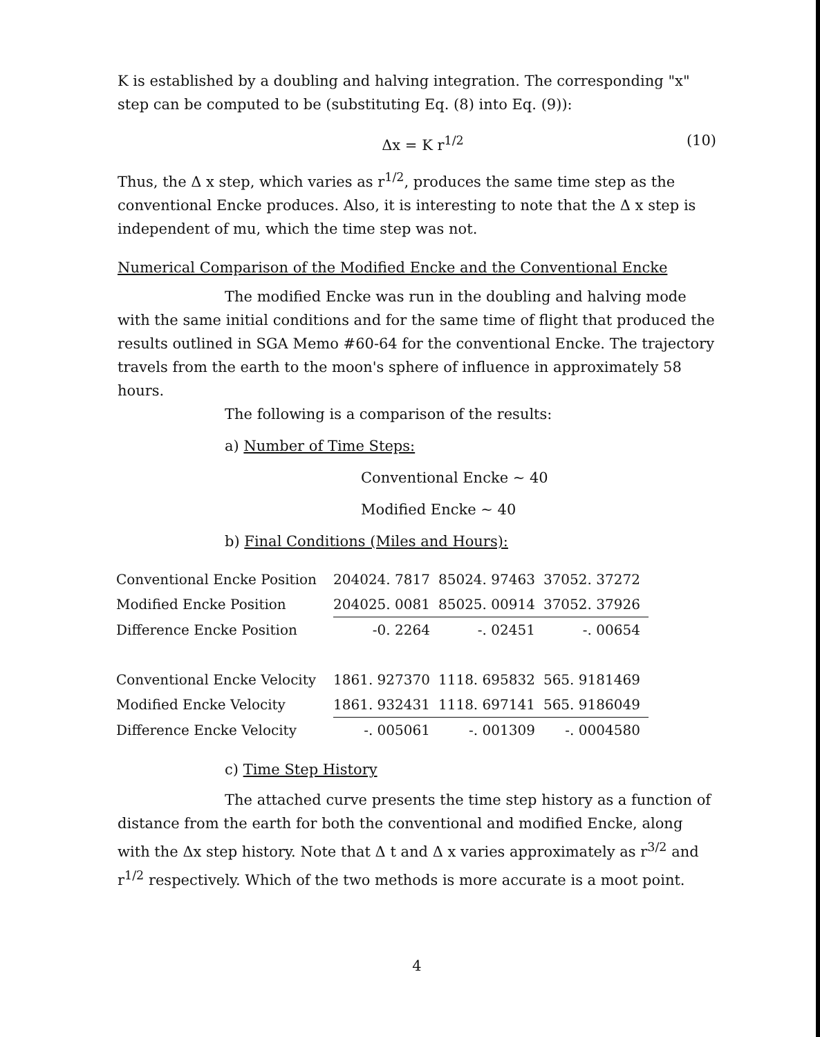K is established by a doubling and halving integration. The corresponding "x" step can be computed to be (substituting Eq. (8) into Eq. (9)):
Δx = K r<sup>1/2</sup> (10)
Thus, the Δ x step, which varies as r<sup>1/2</sup>, produces the same time step as the conventional Encke produces. Also, it is interesting to note that the Δ x step is independent of mu, which the time step was not.
Numerical Comparison of the Modified Encke and the Conventional Encke
The modified Encke was run in the doubling and halving mode with the same initial conditions and for the same time of flight that produced the results outlined in SGA Memo #60-64 for the conventional Encke. The trajectory travels from the earth to the moon's sphere of influence in approximately 58 hours.
The following is a comparison of the results:
a) Number of Time Steps:
Conventional Encke ~ 40
Modified Encke ~ 40
b) Final Conditions (Miles and Hours):
| Conventional Encke Position | 204024. 7817 | 85024. 97463 | 37052. 37272 |
| Modified Encke Position | 204025. 0081 | 85025. 00914 | 37052. 37926 |
| Difference Encke Position | -0. 2264 | -. 02451 | -. 00654 |
| Conventional Encke Velocity | 1861. 927370 | 1118. 695832 | 565. 9181469 |
| Modified Encke Velocity | 1861. 932431 | 1118. 697141 | 565. 9186049 |
| Difference Encke Velocity | -. 005061 | -. 001309 | -. 0004580 |
c) Time Step History
The attached curve presents the time step history as a function of distance from the earth for both the conventional and modified Encke, along with the Δx step history. Note that Δ t and Δ x varies approximately as r<sup>3/2</sup> and r<sup>1/2</sup> respectively. Which of the two methods is more accurate is a moot point.
4